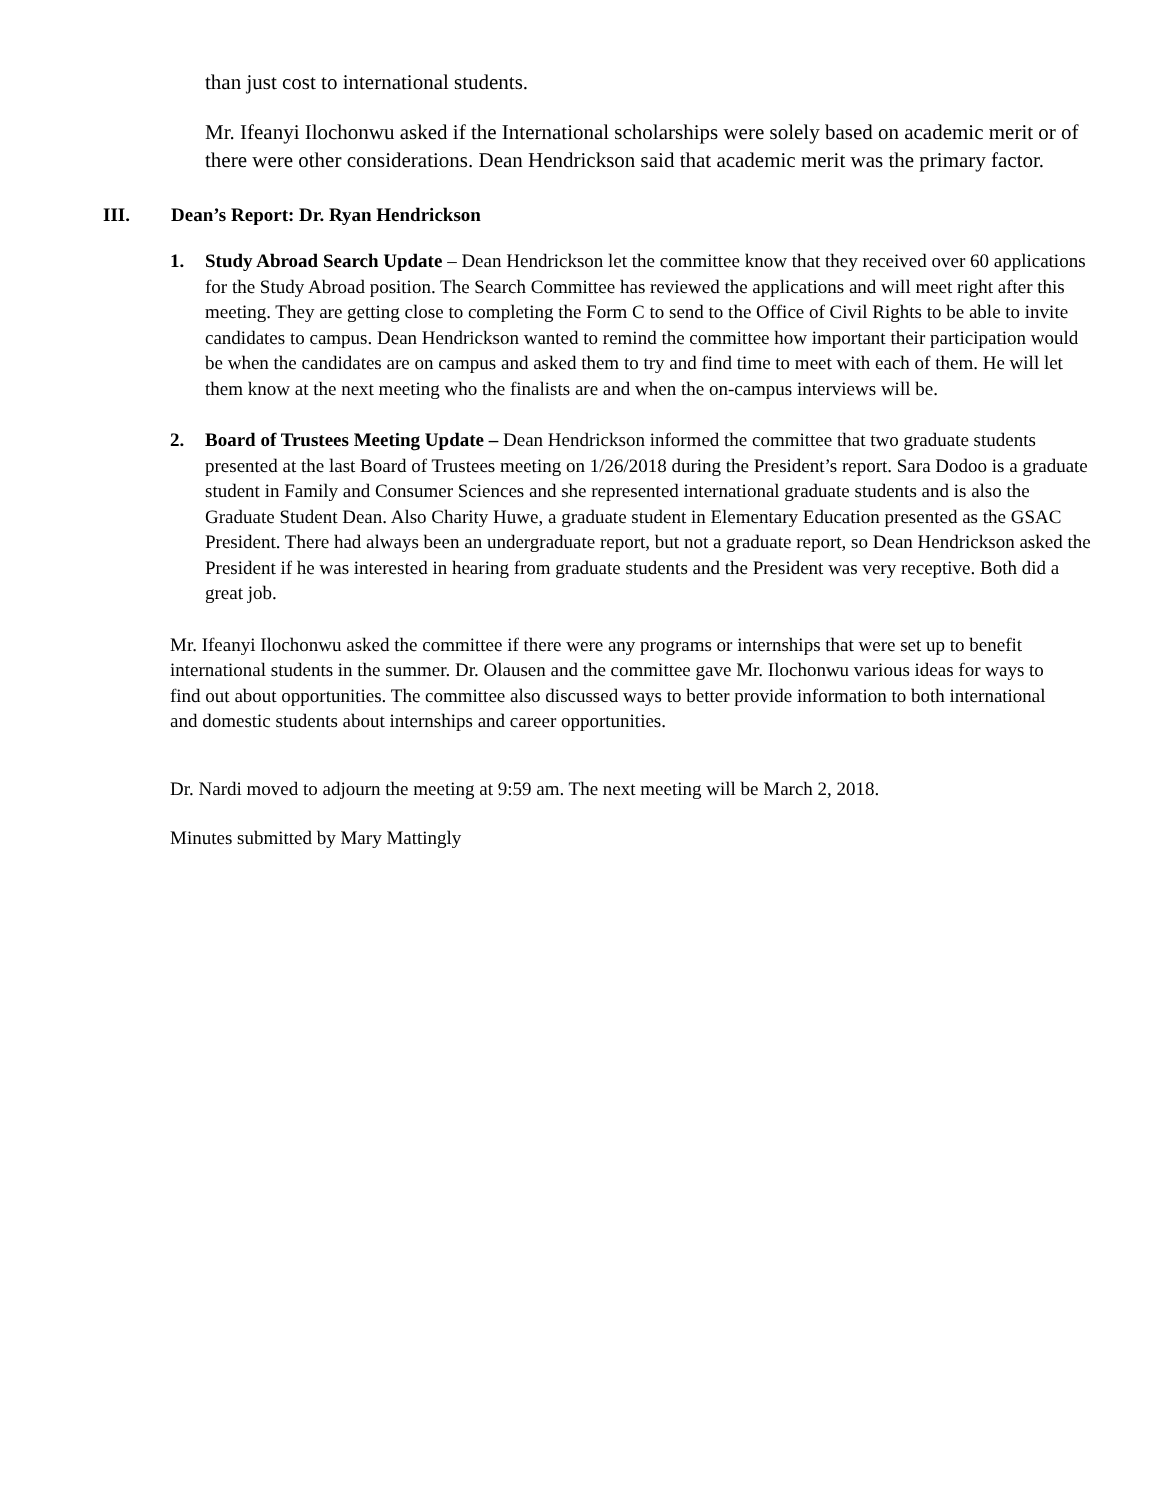than just cost to international students.
Mr. Ifeanyi Ilochonwu asked if the International scholarships were solely based on academic merit or of there were other considerations. Dean Hendrickson said that academic merit was the primary factor.
III. Dean’s Report: Dr. Ryan Hendrickson
1. Study Abroad Search Update – Dean Hendrickson let the committee know that they received over 60 applications for the Study Abroad position. The Search Committee has reviewed the applications and will meet right after this meeting. They are getting close to completing the Form C to send to the Office of Civil Rights to be able to invite candidates to campus. Dean Hendrickson wanted to remind the committee how important their participation would be when the candidates are on campus and asked them to try and find time to meet with each of them. He will let them know at the next meeting who the finalists are and when the on-campus interviews will be.
2. Board of Trustees Meeting Update – Dean Hendrickson informed the committee that two graduate students presented at the last Board of Trustees meeting on 1/26/2018 during the President’s report. Sara Dodoo is a graduate student in Family and Consumer Sciences and she represented international graduate students and is also the Graduate Student Dean. Also Charity Huwe, a graduate student in Elementary Education presented as the GSAC President. There had always been an undergraduate report, but not a graduate report, so Dean Hendrickson asked the President if he was interested in hearing from graduate students and the President was very receptive. Both did a great job.
Mr. Ifeanyi Ilochonwu asked the committee if there were any programs or internships that were set up to benefit international students in the summer. Dr. Olausen and the committee gave Mr. Ilochonwu various ideas for ways to find out about opportunities. The committee also discussed ways to better provide information to both international and domestic students about internships and career opportunities.
Dr. Nardi moved to adjourn the meeting at 9:59 am. The next meeting will be March 2, 2018.
Minutes submitted by Mary Mattingly